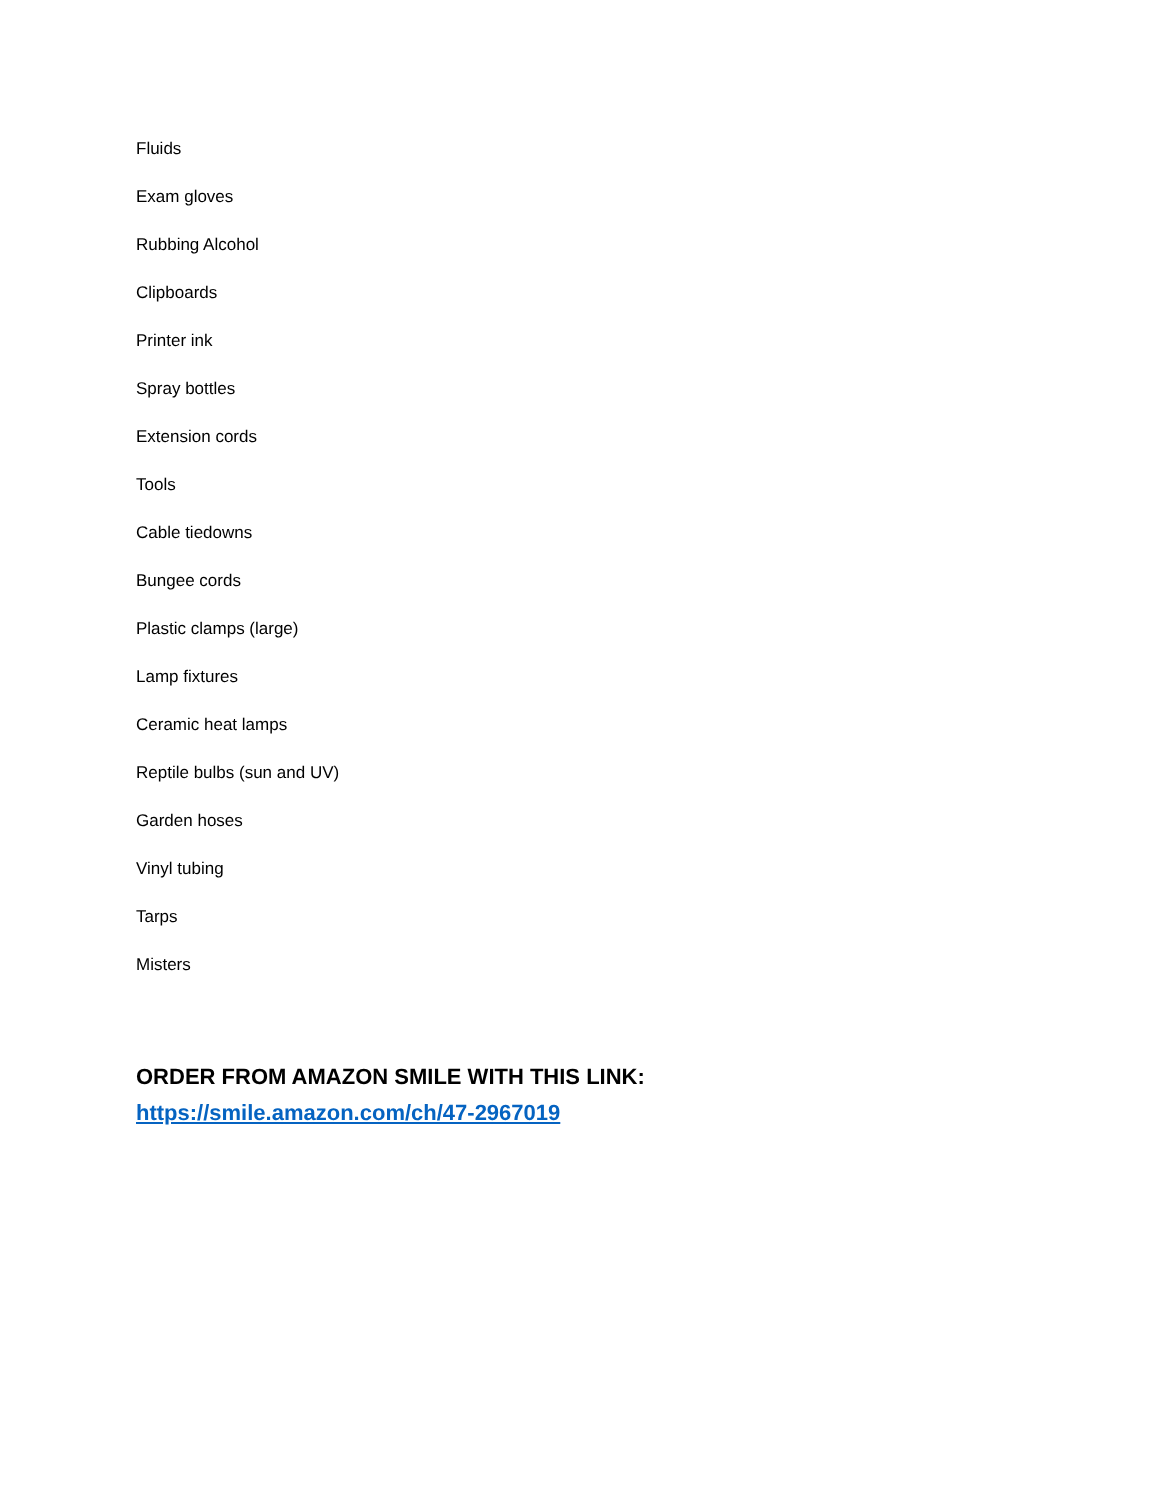Fluids
Exam gloves
Rubbing Alcohol
Clipboards
Printer ink
Spray bottles
Extension cords
Tools
Cable tiedowns
Bungee cords
Plastic clamps (large)
Lamp fixtures
Ceramic heat lamps
Reptile bulbs (sun and UV)
Garden hoses
Vinyl tubing
Tarps
Misters
ORDER FROM AMAZON SMILE WITH THIS LINK:
https://smile.amazon.com/ch/47-2967019